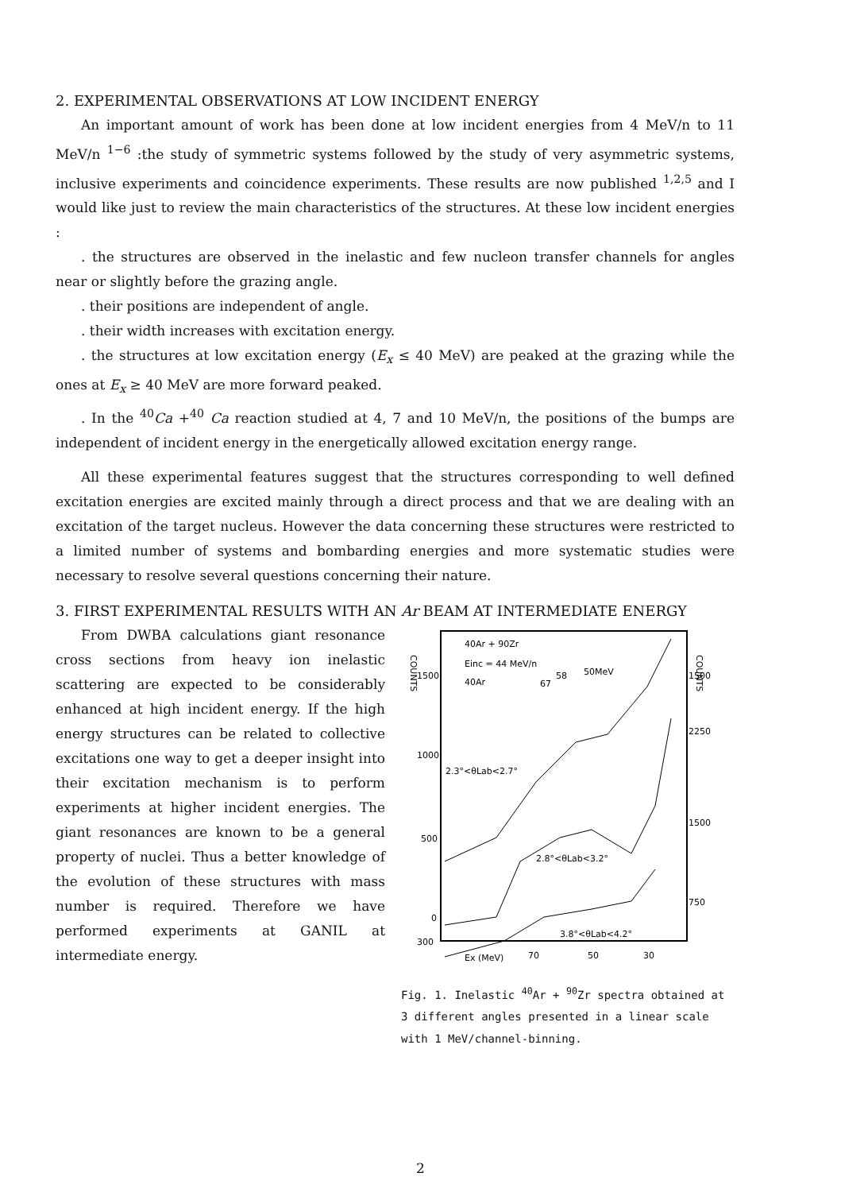2. EXPERIMENTAL OBSERVATIONS AT LOW INCIDENT ENERGY
An important amount of work has been done at low incident energies from 4 MeV/n to 11 MeV/n <sup>1−6</sup> :the study of symmetric systems followed by the study of very asymmetric systems, inclusive experiments and coincidence experiments. These results are now published <sup>1,2,5</sup> and I would like just to review the main characteristics of the structures. At these low incident energies :
. the structures are observed in the inelastic and few nucleon transfer channels for angles near or slightly before the grazing angle.
. their positions are independent of angle.
. their width increases with excitation energy.
. the structures at low excitation energy (E<sub>x</sub> ≤ 40 MeV) are peaked at the grazing while the ones at E<sub>x</sub> ≥ 40 MeV are more forward peaked.
. In the <sup>40</sup>Ca +<sup>40</sup> Ca reaction studied at 4, 7 and 10 MeV/n, the positions of the bumps are independent of incident energy in the energetically allowed excitation energy range.
All these experimental features suggest that the structures corresponding to well defined excitation energies are excited mainly through a direct process and that we are dealing with an excitation of the target nucleus. However the data concerning these structures were restricted to a limited number of systems and bombarding energies and more systematic studies were necessary to resolve several questions concerning their nature.
3. FIRST EXPERIMENTAL RESULTS WITH AN Ar BEAM AT INTERMEDIATE ENERGY
From DWBA calculations giant resonance cross sections from heavy ion inelastic scattering are expected to be considerably enhanced at high incident energy. If the high energy structures can be related to collective excitations one way to get a deeper insight into their excitation mechanism is to perform experiments at higher incident energies. The giant resonances are known to be a general property of nuclei. Thus a better knowledge of the evolution of these structures with mass number is required. Therefore we have performed experiments at GANIL at intermediate energy.
COUNTS
COUNTS
40Ar + 90Zr
Einc = 44 MeV/n
40Ar
67
58
50MeV
1500
1000
500
0
300
1500
2250
1500
750
2.3°<θLab<2.7°
2.8°<θLab<3.2°
3.8°<θLab<4.2°
Ex (MeV)
70
50
30
Fig. 1. Inelastic <sup>40</sup>Ar + <sup>90</sup>Zr spectra obtained at 3 different angles presented in a linear scale with 1 MeV/channel-binning.
2